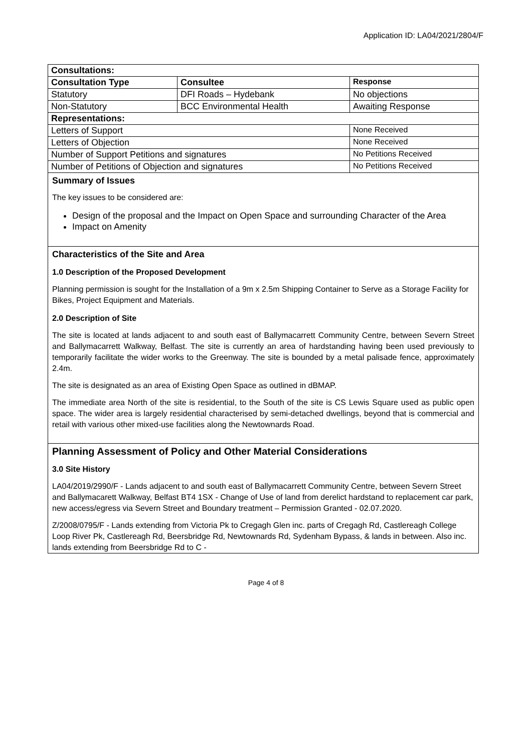Application ID: LA04/2021/2804/F
| Consultations: | | | |
| --- | --- | --- | --- |
| Consultation Type | Consultee | | Response |
| Statutory | DFI Roads – Hydebank | | No objections |
| Non-Statutory | BCC Environmental Health | | Awaiting Response |
| Representations: | | | |
| Letters of Support | | None Received | |
| Letters of Objection | | None Received | |
| Number of Support Petitions and signatures | | No Petitions Received | |
| Number of Petitions of Objection and signatures | | No Petitions Received | |
Summary of Issues
The key issues to be considered are:
Design of the proposal and the Impact on Open Space and surrounding Character of the Area
Impact on Amenity
Characteristics of the Site and Area
1.0 Description of the Proposed Development
Planning permission is sought for the Installation of a 9m x 2.5m Shipping Container to Serve as a Storage Facility for Bikes, Project Equipment and Materials.
2.0 Description of Site
The site is located at lands adjacent to and south east of Ballymacarrett Community Centre, between Severn Street and Ballymacarrett Walkway, Belfast. The site is currently an area of hardstanding having been used previously to temporarily facilitate the wider works to the Greenway. The site is bounded by a metal palisade fence, approximately 2.4m.
The site is designated as an area of Existing Open Space as outlined in dBMAP.
The immediate area North of the site is residential, to the South of the site is CS Lewis Square used as public open space. The wider area is largely residential characterised by semi-detached dwellings, beyond that is commercial and retail with various other mixed-use facilities along the Newtownards Road.
Planning Assessment of Policy and Other Material Considerations
3.0 Site History
LA04/2019/2990/F - Lands adjacent to and south east of Ballymacarrett Community Centre, between Severn Street and Ballymacarett Walkway, Belfast BT4 1SX - Change of Use of land from derelict hardstand to replacement car park, new access/egress via Severn Street and Boundary treatment – Permission Granted - 02.07.2020.
Z/2008/0795/F - Lands extending from Victoria Pk to Cregagh Glen inc. parts of Cregagh Rd, Castlereagh College Loop River Pk, Castlereagh Rd, Beersbridge Rd, Newtownards Rd, Sydenham Bypass, & lands in between. Also inc. lands extending from Beersbridge Rd to C -
Page 4 of 8